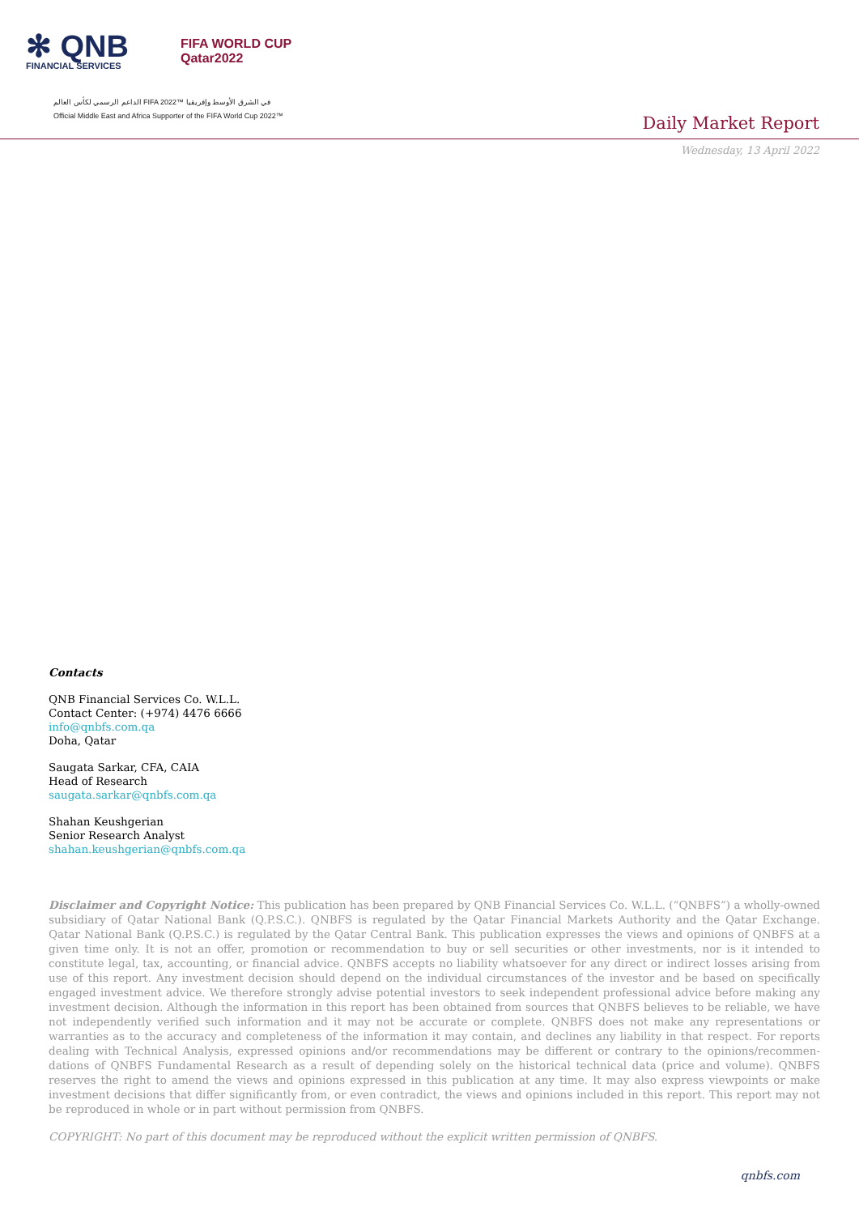✻ QNB
FINANCIAL SERVICES
FIFA WORLD CUP
Qatar2022
الداعم الرسمي لكأس العالم FIFA 2022™ في الشرق الأوسط وإفريقيا
Official Middle East and Africa Supporter of the FIFA World Cup 2022™
Daily Market Report
Wednesday, 13 April 2022
Contacts
QNB Financial Services Co. W.L.L.
Contact Center: (+974) 4476 6666
info@qnbfs.com.qa
Doha, Qatar
Saugata Sarkar, CFA, CAIA
Head of Research
saugata.sarkar@qnbfs.com.qa
Shahan Keushgerian
Senior Research Analyst
shahan.keushgerian@qnbfs.com.qa
Disclaimer and Copyright Notice: This publication has been prepared by QNB Financial Services Co. W.L.L. (“QNBFS”) a wholly-owned subsidiary of Qatar National Bank (Q.P.S.C.). QNBFS is regulated by the Qatar Financial Markets Authority and the Qatar Exchange. Qatar National Bank (Q.P.S.C.) is regulated by the Qatar Central Bank. This publication expresses the views and opinions of QNBFS at a given time only. It is not an offer, promotion or recommendation to buy or sell securities or other investments, nor is it intended to constitute legal, tax, accounting, or financial advice. QNBFS accepts no liability whatsoever for any direct or indirect losses arising from use of this report. Any investment decision should depend on the individual circumstances of the investor and be based on specifically engaged investment advice. We therefore strongly advise potential investors to seek independent professional advice before making any investment decision. Although the information in this report has been obtained from sources that QNBFS believes to be reliable, we have not independently verified such information and it may not be accurate or complete. QNBFS does not make any representations or warranties as to the accuracy and completeness of the information it may contain, and declines any liability in that respect. For reports dealing with Technical Analysis, expressed opinions and/or recommendations may be different or contrary to the opinions/recommen- dations of QNBFS Fundamental Research as a result of depending solely on the historical technical data (price and volume). QNBFS reserves the right to amend the views and opinions expressed in this publication at any time. It may also express viewpoints or make investment decisions that differ significantly from, or even contradict, the views and opinions included in this report. This report may not be reproduced in whole or in part without permission from QNBFS.
COPYRIGHT: No part of this document may be reproduced without the explicit written permission of QNBFS.
qnbfs.com